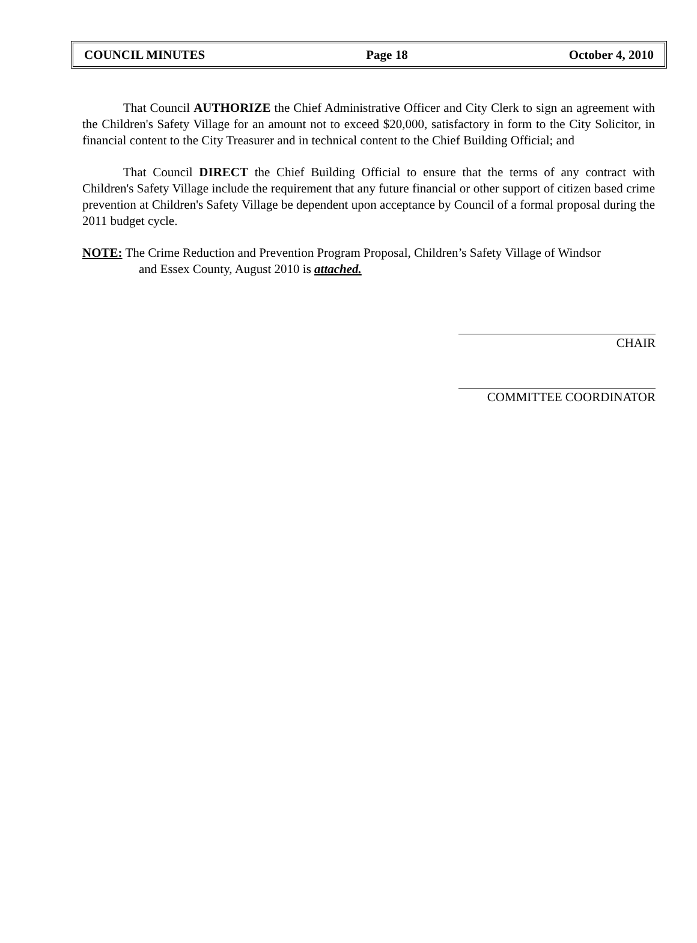COUNCIL MINUTES Page 18 October 4, 2010
That Council AUTHORIZE the Chief Administrative Officer and City Clerk to sign an agreement with the Children's Safety Village for an amount not to exceed $20,000, satisfactory in form to the City Solicitor, in financial content to the City Treasurer and in technical content to the Chief Building Official; and
That Council DIRECT the Chief Building Official to ensure that the terms of any contract with Children's Safety Village include the requirement that any future financial or other support of citizen based crime prevention at Children's Safety Village be dependent upon acceptance by Council of a formal proposal during the 2011 budget cycle.
NOTE: The Crime Reduction and Prevention Program Proposal, Children’s Safety Village of Windsor
and Essex County, August 2010 is attached.
CHAIR
COMMITTEE COORDINATOR